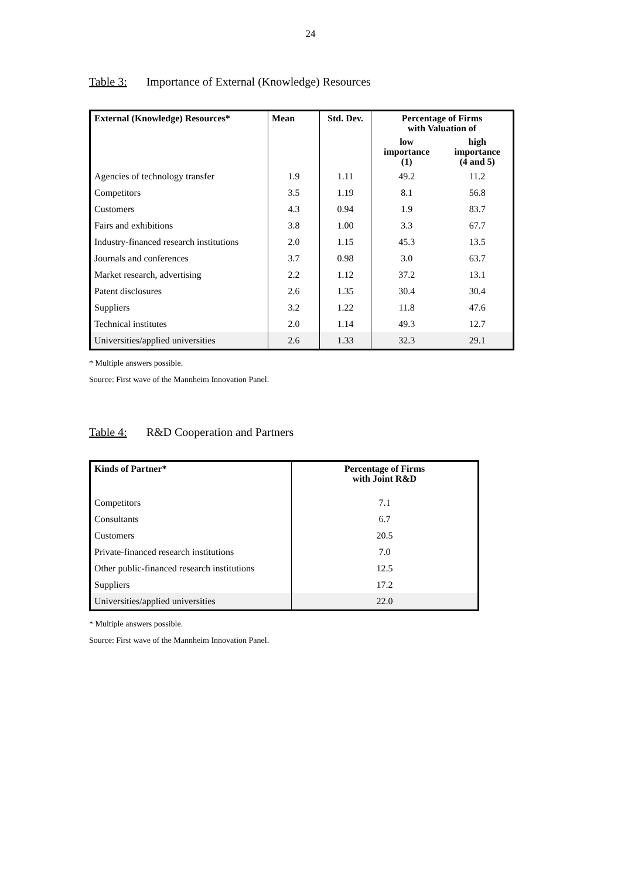24
Table 3: Importance of External (Knowledge) Resources
| External (Knowledge) Resources* | Mean | Std. Dev. | Percentage of Firms with Valuation of | |
| --- | --- | --- | --- | --- |
| | | | low importance (1) | high importance (4 and 5) |
| Agencies of technology transfer | 1.9 | 1.11 | 49.2 | 11.2 |
| Competitors | 3.5 | 1.19 | 8.1 | 56.8 |
| Customers | 4.3 | 0.94 | 1.9 | 83.7 |
| Fairs and exhibitions | 3.8 | 1.00 | 3.3 | 67.7 |
| Industry-financed research institutions | 2.0 | 1.15 | 45.3 | 13.5 |
| Journals and conferences | 3.7 | 0.98 | 3.0 | 63.7 |
| Market research, advertising | 2.2 | 1.12 | 37.2 | 13.1 |
| Patent disclosures | 2.6 | 1.35 | 30.4 | 30.4 |
| Suppliers | 3.2 | 1.22 | 11.8 | 47.6 |
| Technical institutes | 2.0 | 1.14 | 49.3 | 12.7 |
| Universities/applied universities | 2.6 | 1.33 | 32.3 | 29.1 |
* Multiple answers possible.
Source: First wave of the Mannheim Innovation Panel.
Table 4: R&D Cooperation and Partners
| Kinds of Partner* | Percentage of Firms with Joint R&D |
| --- | --- |
| Competitors | 7.1 |
| Consultants | 6.7 |
| Customers | 20.5 |
| Private-financed research institutions | 7.0 |
| Other public-financed research institutions | 12.5 |
| Suppliers | 17.2 |
| Universities/applied universities | 22.0 |
* Multiple answers possible.
Source: First wave of the Mannheim Innovation Panel.